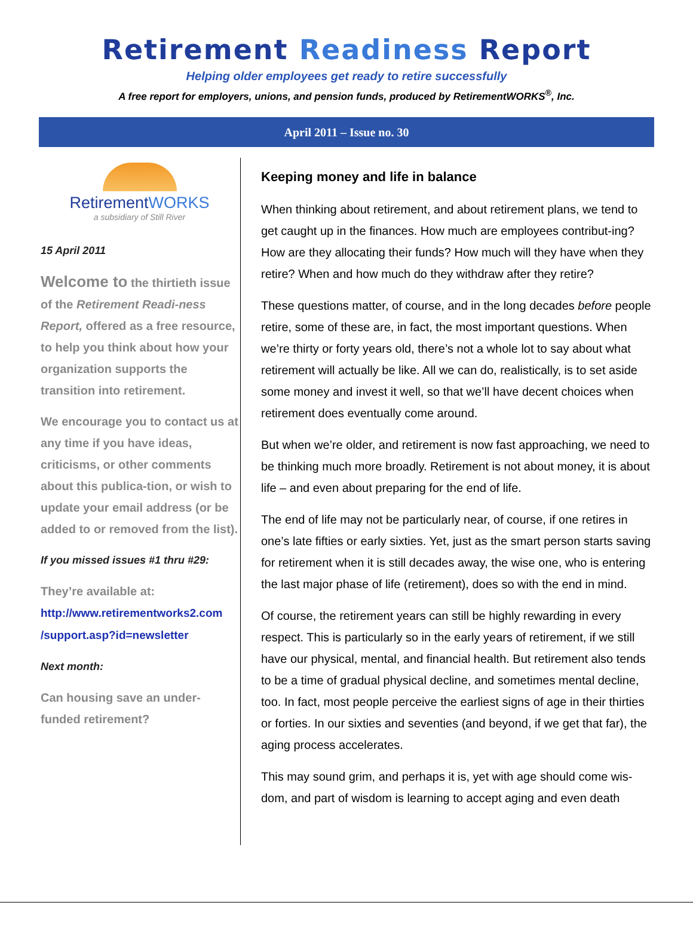Retirement Readiness Report
Helping older employees get ready to retire successfully
A free report for employers, unions, and pension funds, produced by RetirementWORKS<sup>®</sup>, Inc.
April 2011 – Issue no. 30
RetirementWORKS
a subsidiary of Still River
15 April 2011
Welcome to the thirtieth issue of the Retirement Readi-ness Report, offered as a free resource, to help you think about how your organization supports the transition into retirement.
We encourage you to contact us at any time if you have ideas, criticisms, or other comments about this publica-tion, or wish to update your email address (or be added to or removed from the list).
If you missed issues #1 thru #29:
They’re available at:
http://www.retirementworks2.com /support.asp?id=newsletter
Next month:
Can housing save an under-funded retirement?
Keeping money and life in balance
When thinking about retirement, and about retirement plans, we tend to get caught up in the finances. How much are employees contribut-ing? How are they allocating their funds? How much will they have when they retire? When and how much do they withdraw after they retire?
These questions matter, of course, and in the long decades before people retire, some of these are, in fact, the most important questions. When we’re thirty or forty years old, there’s not a whole lot to say about what retirement will actually be like. All we can do, realistically, is to set aside some money and invest it well, so that we’ll have decent choices when retirement does eventually come around.
But when we’re older, and retirement is now fast approaching, we need to be thinking much more broadly. Retirement is not about money, it is about life – and even about preparing for the end of life.
The end of life may not be particularly near, of course, if one retires in one’s late fifties or early sixties. Yet, just as the smart person starts saving for retirement when it is still decades away, the wise one, who is entering the last major phase of life (retirement), does so with the end in mind.
Of course, the retirement years can still be highly rewarding in every respect. This is particularly so in the early years of retirement, if we still have our physical, mental, and financial health. But retirement also tends to be a time of gradual physical decline, and sometimes mental decline, too. In fact, most people perceive the earliest signs of age in their thirties or forties. In our sixties and seventies (and beyond, if we get that far), the aging process accelerates.
This may sound grim, and perhaps it is, yet with age should come wis-dom, and part of wisdom is learning to accept aging and even death